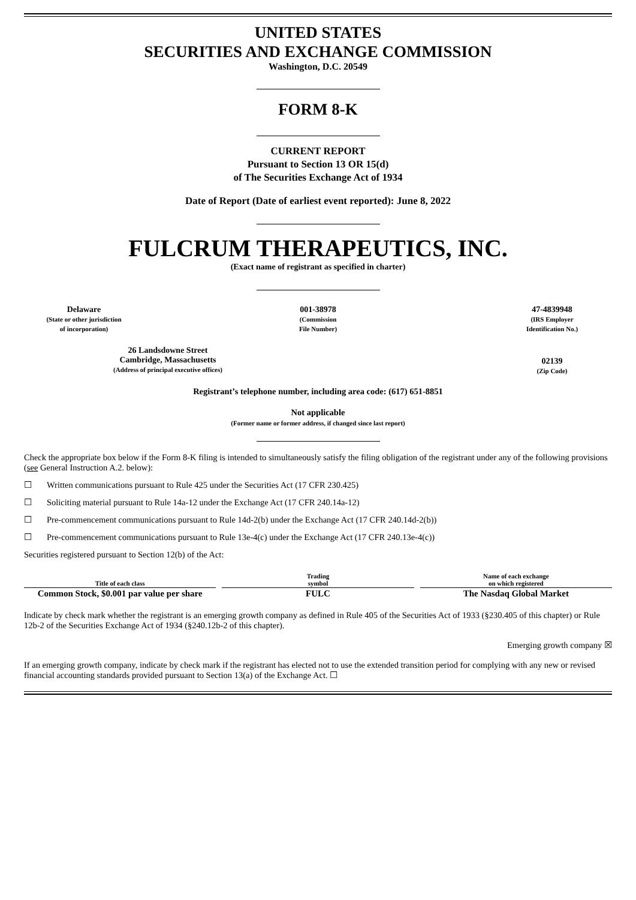UNITED STATES
SECURITIES AND EXCHANGE COMMISSION
Washington, D.C. 20549
FORM 8-K
CURRENT REPORT
Pursuant to Section 13 OR 15(d)
of The Securities Exchange Act of 1934
Date of Report (Date of earliest event reported): June 8, 2022
FULCRUM THERAPEUTICS, INC.
(Exact name of registrant as specified in charter)
Delaware
(State or other jurisdiction
of incorporation)
001-38978
(Commission
File Number)
47-4839948
(IRS Employer
Identification No.)
26 Landsdowne Street
Cambridge, Massachusetts
(Address of principal executive offices)
02139
(Zip Code)
Registrant’s telephone number, including area code: (617) 651-8851
Not applicable
(Former name or former address, if changed since last report)
Check the appropriate box below if the Form 8-K filing is intended to simultaneously satisfy the filing obligation of the registrant under any of the following provisions (see General Instruction A.2. below):
☐ Written communications pursuant to Rule 425 under the Securities Act (17 CFR 230.425)
☐ Soliciting material pursuant to Rule 14a-12 under the Exchange Act (17 CFR 240.14a-12)
☐ Pre-commencement communications pursuant to Rule 14d-2(b) under the Exchange Act (17 CFR 240.14d-2(b))
☐ Pre-commencement communications pursuant to Rule 13e-4(c) under the Exchange Act (17 CFR 240.13e-4(c))
Securities registered pursuant to Section 12(b) of the Act:
| Title of each class | | Trading symbol | | Name of each exchange on which registered |
| --- | --- | --- | --- | --- |
| Common Stock, $0.001 par value per share | | FULC | | The Nasdaq Global Market |
Indicate by check mark whether the registrant is an emerging growth company as defined in Rule 405 of the Securities Act of 1933 (§230.405 of this chapter) or Rule 12b-2 of the Securities Exchange Act of 1934 (§240.12b-2 of this chapter).
Emerging growth company ☒
If an emerging growth company, indicate by check mark if the registrant has elected not to use the extended transition period for complying with any new or revised financial accounting standards provided pursuant to Section 13(a) of the Exchange Act. ☐